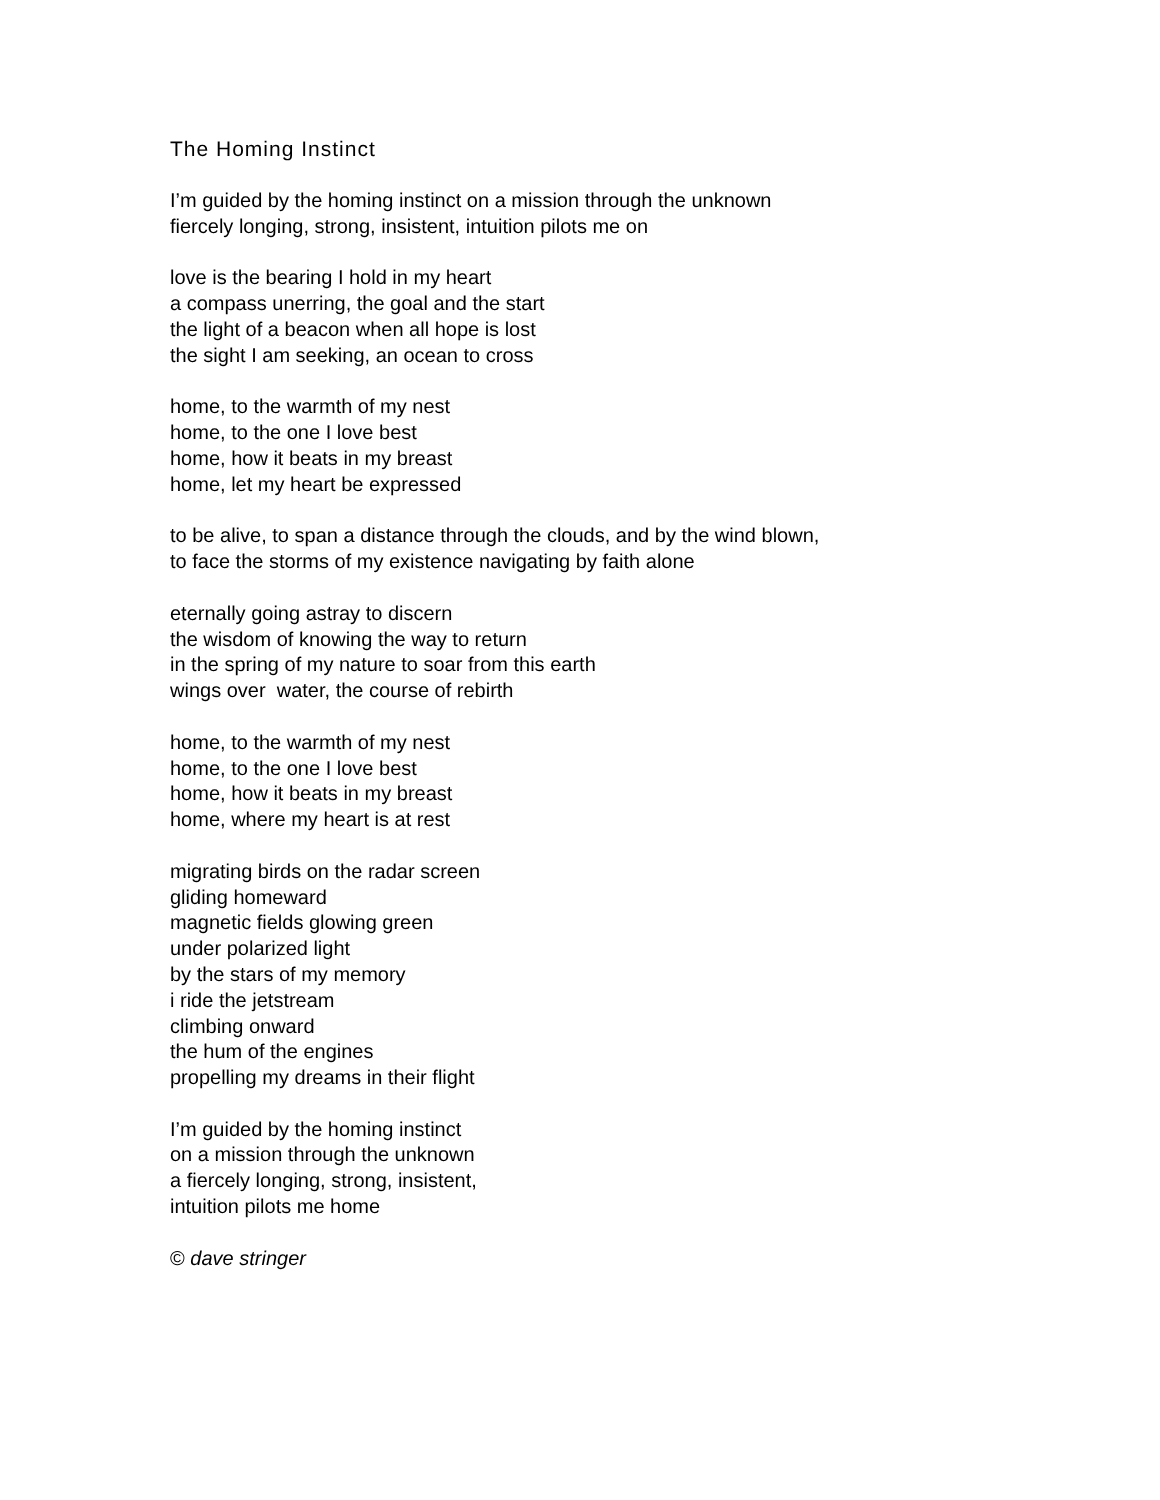The Homing Instinct
I’m guided by the homing instinct on a mission through the unknown
fiercely longing, strong, insistent, intuition pilots me on
love is the bearing I hold in my heart
a compass unerring, the goal and the start
the light of a beacon when all hope is lost
the sight I am seeking, an ocean to cross
home, to the warmth of my nest
home, to the one I love best
home, how it beats in my breast
home, let my heart be expressed
to be alive, to span a distance through the clouds, and by the wind blown,
to face the storms of my existence navigating by faith alone
eternally going astray to discern
the wisdom of knowing the way to return
in the spring of my nature to soar from this earth
wings over water, the course of rebirth
home, to the warmth of my nest
home, to the one I love best
home, how it beats in my breast
home, where my heart is at rest
migrating birds on the radar screen
gliding homeward
magnetic fields glowing green
under polarized light
by the stars of my memory
i ride the jetstream
climbing onward
the hum of the engines
propelling my dreams in their flight
I’m guided by the homing instinct
on a mission through the unknown
a fiercely longing, strong, insistent,
intuition pilots me home
© dave stringer